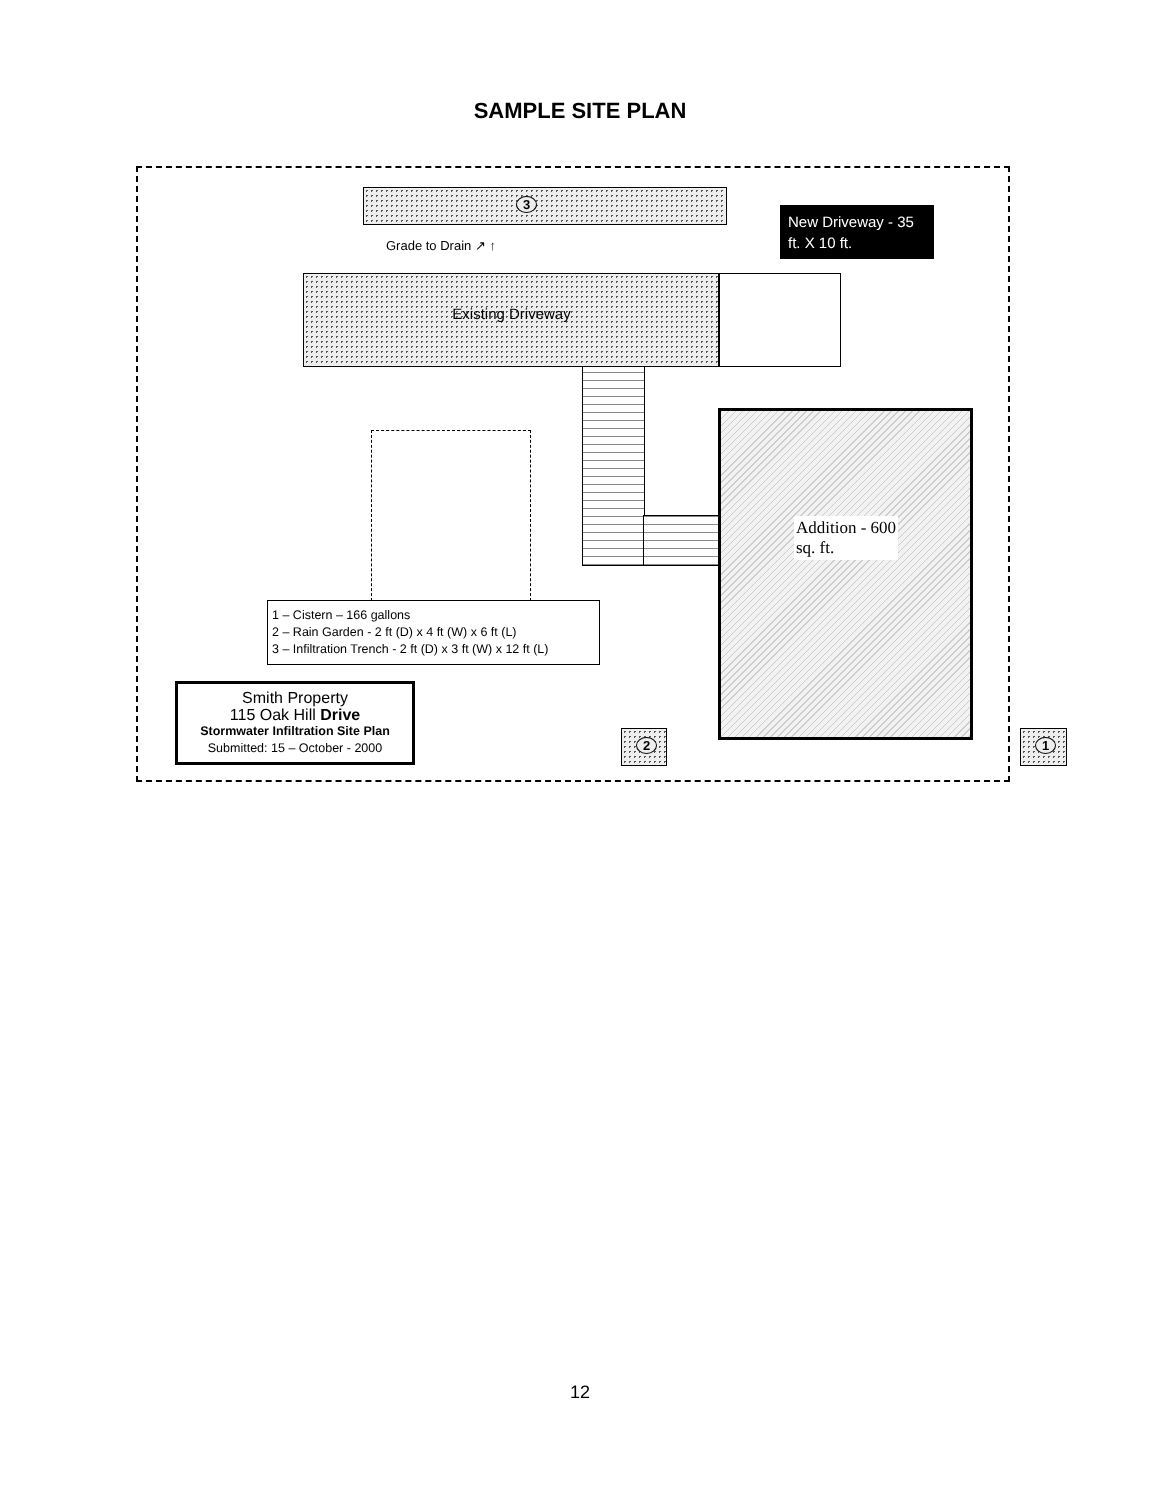SAMPLE SITE PLAN
3
Grade to Drain ↗ ↑
New Driveway - 35 ft. X 10 ft.
Existing Driveway
Addition - 600
sq. ft.
1 – Cistern – 166 gallons
2 – Rain Garden - 2 ft (D) x 4 ft (W) x 6 ft (L)
3 – Infiltration Trench - 2 ft (D) x 3 ft (W) x 12 ft (L)
Smith Property
115 Oak Hill Drive
Stormwater Infiltration Site Plan
Submitted: 15 – October - 2000
2 1
12